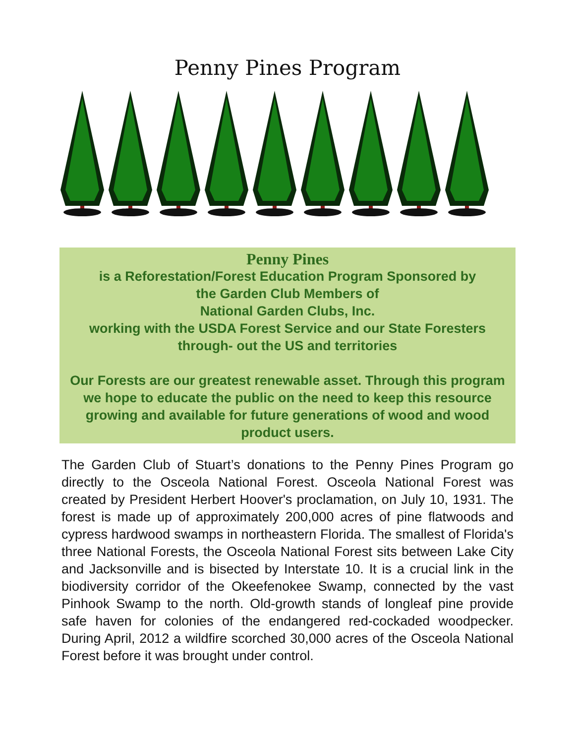Penny Pines Program
Penny Pines
is a Reforestation/Forest Education Program Sponsored by
the Garden Club Members of
National Garden Clubs, Inc.
working with the USDA Forest Service and our State Foresters
through- out the US and territories
Our Forests are our greatest renewable asset. Through this program we hope to educate the public on the need to keep this resource growing and available for future generations of wood and wood product users.
The Garden Club of Stuart’s donations to the Penny Pines Program go directly to the Osceola National Forest. Osceola National Forest was created by President Herbert Hoover's proclamation, on July 10, 1931. The forest is made up of approximately 200,000 acres of pine flatwoods and cypress hardwood swamps in northeastern Florida. The smallest of Florida's three National Forests, the Osceola National Forest sits between Lake City and Jacksonville and is bisected by Interstate 10. It is a crucial link in the biodiversity corridor of the Okeefenokee Swamp, connected by the vast Pinhook Swamp to the north. Old-growth stands of longleaf pine provide safe haven for colonies of the endangered red-cockaded woodpecker. During April, 2012 a wildfire scorched 30,000 acres of the Osceola National Forest before it was brought under control.